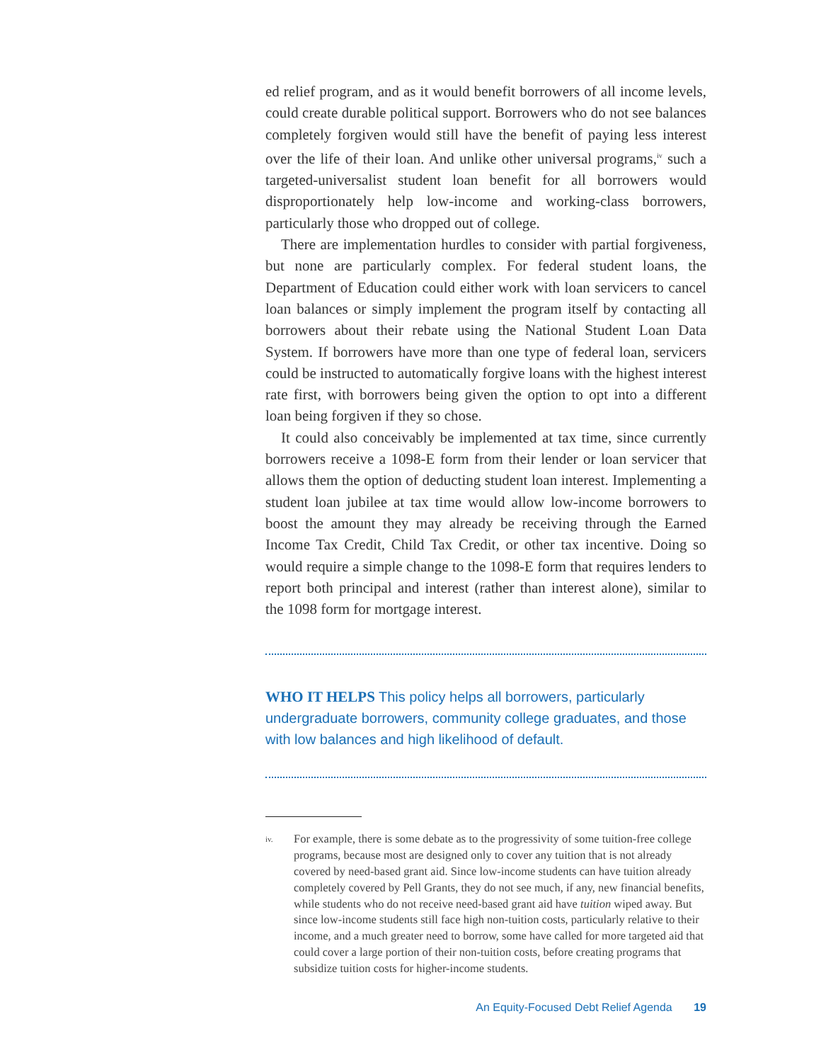ed relief program, and as it would benefit borrowers of all income levels, could create durable political support. Borrowers who do not see balances completely forgiven would still have the benefit of paying less interest over the life of their loan. And unlike other universal programs,<sup>iv</sup> such a targeted-universalist student loan benefit for all borrowers would disproportionately help low-income and working-class borrowers, particularly those who dropped out of college.
There are implementation hurdles to consider with partial forgiveness, but none are particularly complex. For federal student loans, the Department of Education could either work with loan servicers to cancel loan balances or simply implement the program itself by contacting all borrowers about their rebate using the National Student Loan Data System. If borrowers have more than one type of federal loan, servicers could be instructed to automatically forgive loans with the highest interest rate first, with borrowers being given the option to opt into a different loan being forgiven if they so chose.
It could also conceivably be implemented at tax time, since currently borrowers receive a 1098-E form from their lender or loan servicer that allows them the option of deducting student loan interest. Implementing a student loan jubilee at tax time would allow low-income borrowers to boost the amount they may already be receiving through the Earned Income Tax Credit, Child Tax Credit, or other tax incentive. Doing so would require a simple change to the 1098-E form that requires lenders to report both principal and interest (rather than interest alone), similar to the 1098 form for mortgage interest.
WHO IT HELPS This policy helps all borrowers, particularly undergraduate borrowers, community college graduates, and those with low balances and high likelihood of default.
iv.
For example, there is some debate as to the progressivity of some tuition-free college programs, because most are designed only to cover any tuition that is not already covered by need-based grant aid. Since low-income students can have tuition already completely covered by Pell Grants, they do not see much, if any, new financial benefits, while students who do not receive need-based grant aid have tuition wiped away. But since low-income students still face high non-tuition costs, particularly relative to their income, and a much greater need to borrow, some have called for more targeted aid that could cover a large portion of their non-tuition costs, before creating programs that subsidize tuition costs for higher-income students.
An Equity-Focused Debt Relief Agenda 19